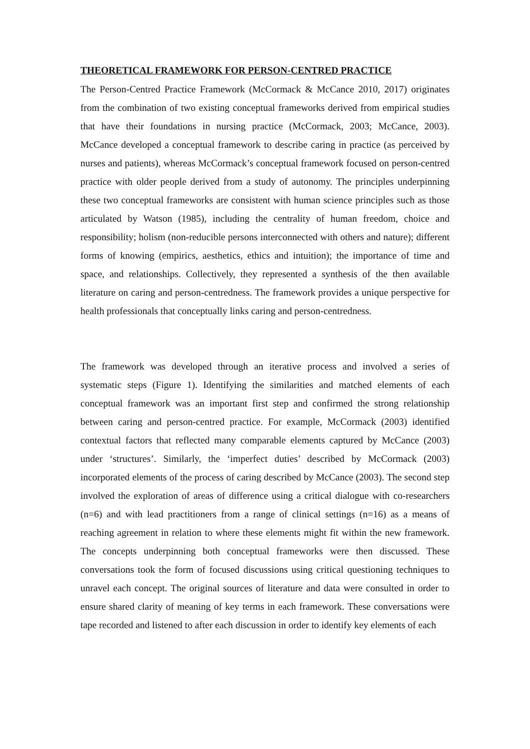THEORETICAL FRAMEWORK FOR PERSON-CENTRED PRACTICE
The Person-Centred Practice Framework (McCormack & McCance 2010, 2017) originates from the combination of two existing conceptual frameworks derived from empirical studies that have their foundations in nursing practice (McCormack, 2003; McCance, 2003). McCance developed a conceptual framework to describe caring in practice (as perceived by nurses and patients), whereas McCormack’s conceptual framework focused on person-centred practice with older people derived from a study of autonomy. The principles underpinning these two conceptual frameworks are consistent with human science principles such as those articulated by Watson (1985), including the centrality of human freedom, choice and responsibility; holism (non-reducible persons interconnected with others and nature); different forms of knowing (empirics, aesthetics, ethics and intuition); the importance of time and space, and relationships. Collectively, they represented a synthesis of the then available literature on caring and person-centredness. The framework provides a unique perspective for health professionals that conceptually links caring and person-centredness.
The framework was developed through an iterative process and involved a series of systematic steps (Figure 1). Identifying the similarities and matched elements of each conceptual framework was an important first step and confirmed the strong relationship between caring and person-centred practice. For example, McCormack (2003) identified contextual factors that reflected many comparable elements captured by McCance (2003) under ‘structures’. Similarly, the ‘imperfect duties’ described by McCormack (2003) incorporated elements of the process of caring described by McCance (2003). The second step involved the exploration of areas of difference using a critical dialogue with co-researchers (n=6) and with lead practitioners from a range of clinical settings (n=16) as a means of reaching agreement in relation to where these elements might fit within the new framework. The concepts underpinning both conceptual frameworks were then discussed. These conversations took the form of focused discussions using critical questioning techniques to unravel each concept. The original sources of literature and data were consulted in order to ensure shared clarity of meaning of key terms in each framework. These conversations were tape recorded and listened to after each discussion in order to identify key elements of each